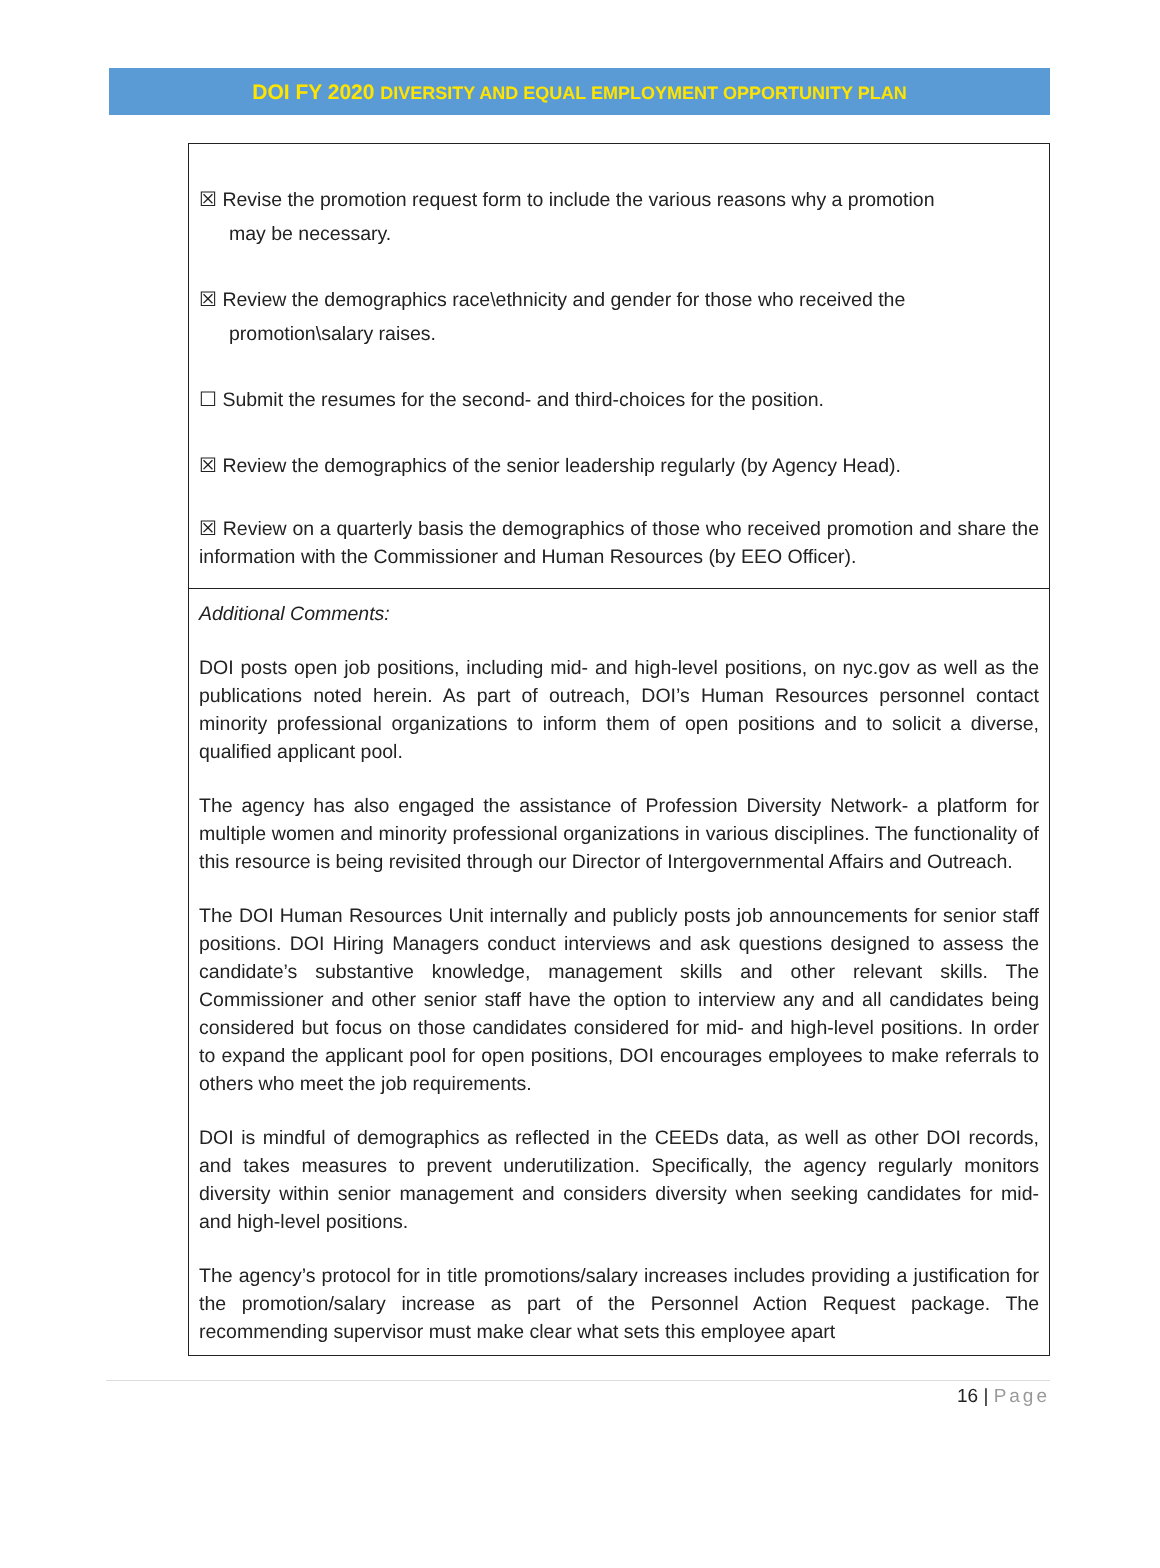DOI FY 2020 DIVERSITY AND EQUAL EMPLOYMENT OPPORTUNITY PLAN
| ☒ Revise the promotion request form to include the various reasons why a promotion may be necessary. ☒ Review the demographics race\ethnicity and gender for those who received the promotion\salary raises. ☐ Submit the resumes for the second- and third-choices for the position. ☒ Review the demographics of the senior leadership regularly (by Agency Head). ☒ Review on a quarterly basis the demographics of those who received promotion and share the information with the Commissioner and Human Resources (by EEO Officer). |
| Additional Comments: DOI posts open job positions, including mid- and high-level positions, on nyc.gov as well as the publications noted herein. As part of outreach, DOI’s Human Resources personnel contact minority professional organizations to inform them of open positions and to solicit a diverse, qualified applicant pool. The agency has also engaged the assistance of Profession Diversity Network- a platform for multiple women and minority professional organizations in various disciplines. The functionality of this resource is being revisited through our Director of Intergovernmental Affairs and Outreach. The DOI Human Resources Unit internally and publicly posts job announcements for senior staff positions. DOI Hiring Managers conduct interviews and ask questions designed to assess the candidate’s substantive knowledge, management skills and other relevant skills. The Commissioner and other senior staff have the option to interview any and all candidates being considered but focus on those candidates considered for mid- and high-level positions. In order to expand the applicant pool for open positions, DOI encourages employees to make referrals to others who meet the job requirements. DOI is mindful of demographics as reflected in the CEEDs data, as well as other DOI records, and takes measures to prevent underutilization. Specifically, the agency regularly monitors diversity within senior management and considers diversity when seeking candidates for mid- and high-level positions. The agency’s protocol for in title promotions/salary increases includes providing a justification for the promotion/salary increase as part of the Personnel Action Request package. The recommending supervisor must make clear what sets this employee apart |
16 | Page